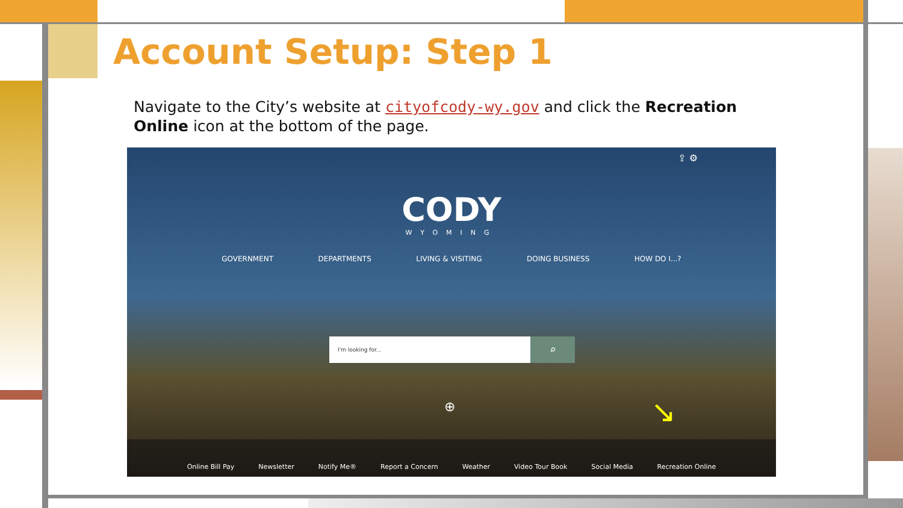Account Setup: Step 1
Navigate to the City’s website at cityofcody-wy.gov and click the Recreation Online icon at the bottom of the page.
⇪ ⚙
CODY
WYOMING
GOVERNMENT DEPARTMENTS LIVING & VISITING DOING BUSINESS HOW DO I...?
I'm looking for... ⌕
⊕ ↘
Online Bill Pay Newsletter Notify Me® Report a Concern Weather Video Tour Book Social Media Recreation Online